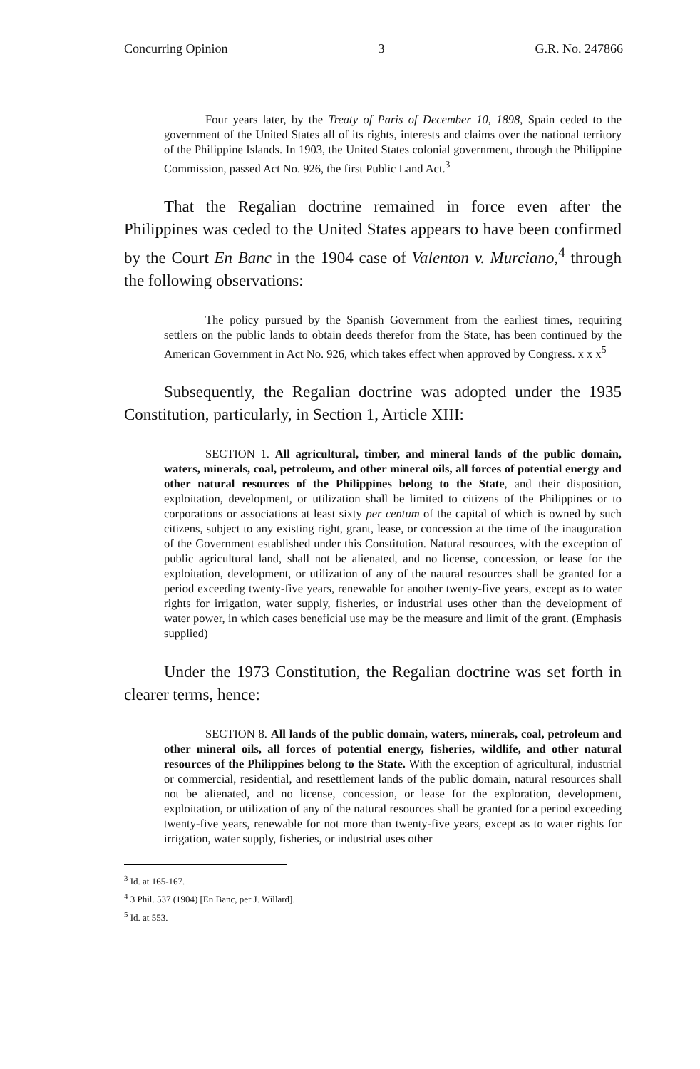Concurring Opinion 3 G.R. No. 247866
Four years later, by the Treaty of Paris of December 10, 1898, Spain ceded to the government of the United States all of its rights, interests and claims over the national territory of the Philippine Islands. In 1903, the United States colonial government, through the Philippine Commission, passed Act No. 926, the first Public Land Act.<sup>3</sup>
That the Regalian doctrine remained in force even after the Philippines was ceded to the United States appears to have been confirmed by the Court En Banc in the 1904 case of Valenton v. Murciano,<sup>4</sup> through the following observations:
The policy pursued by the Spanish Government from the earliest times, requiring settlers on the public lands to obtain deeds therefor from the State, has been continued by the American Government in Act No. 926, which takes effect when approved by Congress. x x x<sup>5</sup>
Subsequently, the Regalian doctrine was adopted under the 1935 Constitution, particularly, in Section 1, Article XIII:
SECTION 1. All agricultural, timber, and mineral lands of the public domain, waters, minerals, coal, petroleum, and other mineral oils, all forces of potential energy and other natural resources of the Philippines belong to the State, and their disposition, exploitation, development, or utilization shall be limited to citizens of the Philippines or to corporations or associations at least sixty per centum of the capital of which is owned by such citizens, subject to any existing right, grant, lease, or concession at the time of the inauguration of the Government established under this Constitution. Natural resources, with the exception of public agricultural land, shall not be alienated, and no license, concession, or lease for the exploitation, development, or utilization of any of the natural resources shall be granted for a period exceeding twenty-five years, renewable for another twenty-five years, except as to water rights for irrigation, water supply, fisheries, or industrial uses other than the development of water power, in which cases beneficial use may be the measure and limit of the grant. (Emphasis supplied)
Under the 1973 Constitution, the Regalian doctrine was set forth in clearer terms, hence:
SECTION 8. All lands of the public domain, waters, minerals, coal, petroleum and other mineral oils, all forces of potential energy, fisheries, wildlife, and other natural resources of the Philippines belong to the State. With the exception of agricultural, industrial or commercial, residential, and resettlement lands of the public domain, natural resources shall not be alienated, and no license, concession, or lease for the exploration, development, exploitation, or utilization of any of the natural resources shall be granted for a period exceeding twenty-five years, renewable for not more than twenty-five years, except as to water rights for irrigation, water supply, fisheries, or industrial uses other
<sup>3</sup> Id. at 165-167.
<sup>4</sup> 3 Phil. 537 (1904) [En Banc, per J. Willard].
<sup>5</sup> Id. at 553.